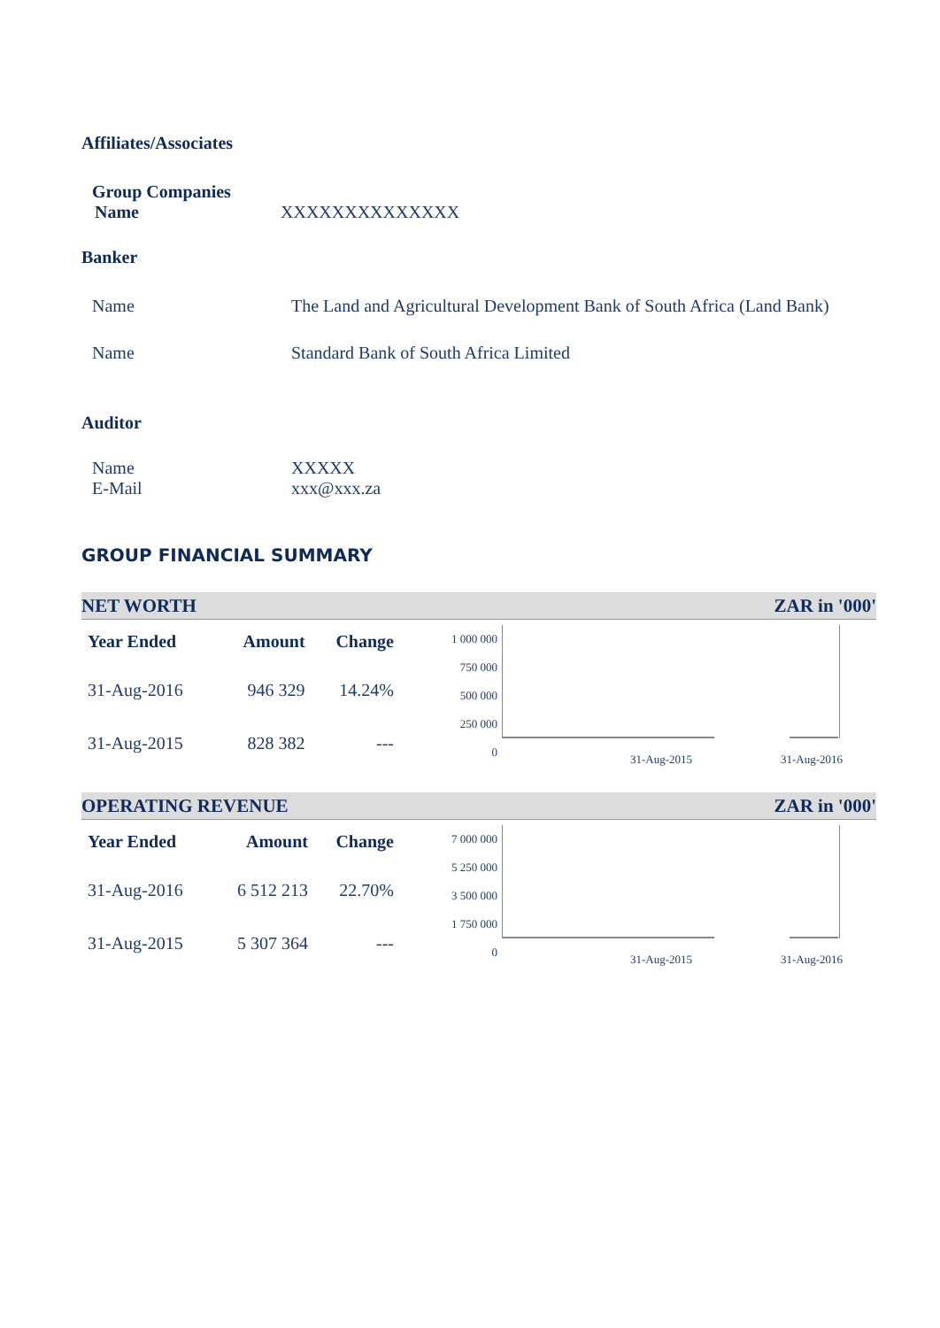Affiliates/Associates
Group Companies
Name XXXXXXXXXXXXXX
Banker
Name The Land and Agricultural Development Bank of South Africa (Land Bank)
Name Standard Bank of South Africa Limited
Auditor
Name XXXXX
E-Mail xxx@xxx.za
GROUP FINANCIAL SUMMARY
NET WORTH ZAR in '000'
| Year Ended | Amount | Change |
| --- | --- | --- |
| 31-Aug-2016 | 946 329 | 14.24% |
| 31-Aug-2015 | 828 382 | --- |
1 000 000
750 000
500 000
250 000
0
31-Aug-2015 31-Aug-2016
OPERATING REVENUE ZAR in '000'
| Year Ended | Amount | Change |
| --- | --- | --- |
| 31-Aug-2016 | 6 512 213 | 22.70% |
| 31-Aug-2015 | 5 307 364 | --- |
7 000 000
5 250 000
3 500 000
1 750 000
0
31-Aug-2015 31-Aug-2016